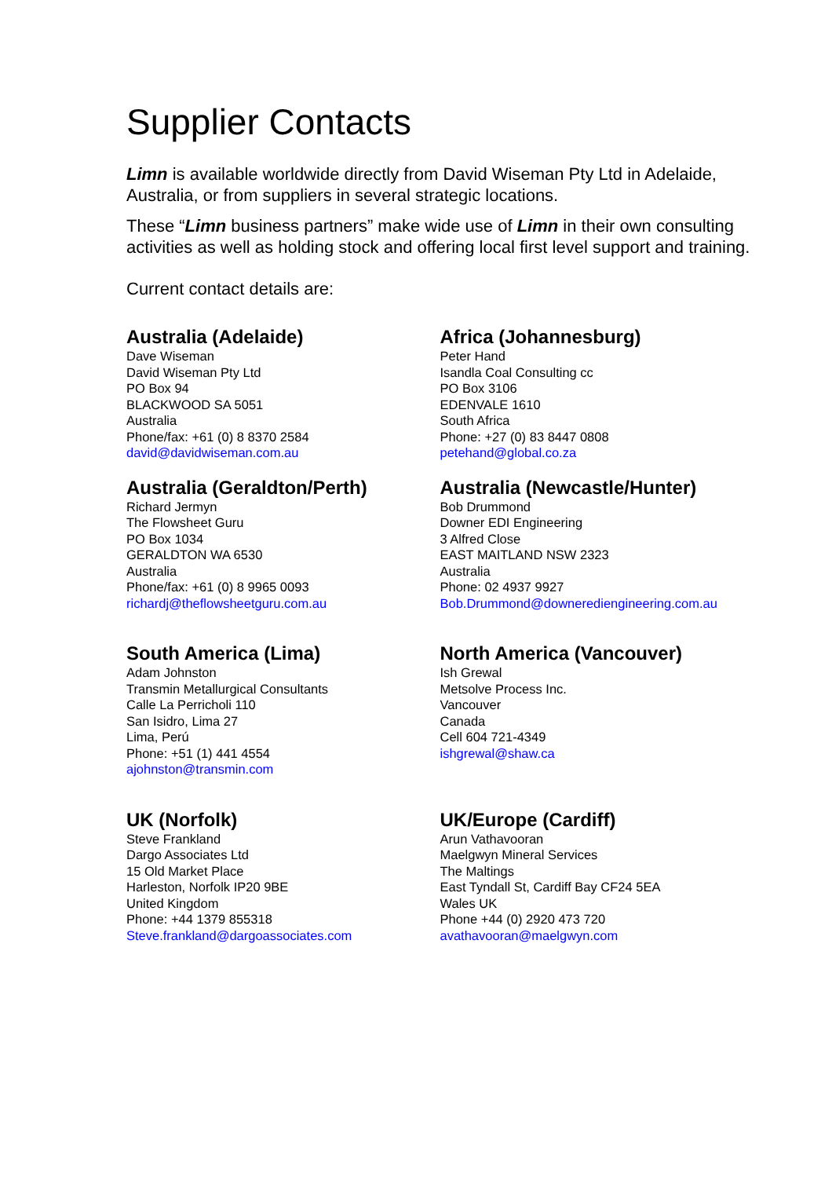Supplier Contacts
Limn is available worldwide directly from David Wiseman Pty Ltd in Adelaide, Australia, or from suppliers in several strategic locations.
These “Limn business partners” make wide use of Limn in their own consulting activities as well as holding stock and offering local first level support and training.
Current contact details are:
Australia (Adelaide)
Dave Wiseman
David Wiseman Pty Ltd
PO Box 94
BLACKWOOD SA 5051
Australia
Phone/fax: +61 (0) 8 8370 2584
david@davidwiseman.com.au
Africa (Johannesburg)
Peter Hand
Isandla Coal Consulting cc
PO Box 3106
EDENVALE 1610
South Africa
Phone: +27 (0) 83 8447 0808
petehand@global.co.za
Australia (Geraldton/Perth)
Richard Jermyn
The Flowsheet Guru
PO Box 1034
GERALDTON WA 6530
Australia
Phone/fax: +61 (0) 8 9965 0093
richardj@theflowsheetguru.com.au
Australia (Newcastle/Hunter)
Bob Drummond
Downer EDI Engineering
3 Alfred Close
EAST MAITLAND NSW 2323
Australia
Phone: 02 4937 9927
Bob.Drummond@downerediengineering.com.au
South America (Lima)
Adam Johnston
Transmin Metallurgical Consultants
Calle La Perricholi 110
San Isidro, Lima 27
Lima, Perú
Phone: +51 (1) 441 4554
ajohnston@transmin.com
North America (Vancouver)
Ish Grewal
Metsolve Process Inc.
Vancouver
Canada
Cell 604 721-4349
ishgrewal@shaw.ca
UK (Norfolk)
Steve Frankland
Dargo Associates Ltd
15 Old Market Place
Harleston, Norfolk IP20 9BE
United Kingdom
Phone: +44 1379 855318
Steve.frankland@dargoassociates.com
UK/Europe (Cardiff)
Arun Vathavooran
Maelgwyn Mineral Services
The Maltings
East Tyndall St, Cardiff Bay CF24 5EA
Wales UK
Phone +44 (0) 2920 473 720
avathavooran@maelgwyn.com